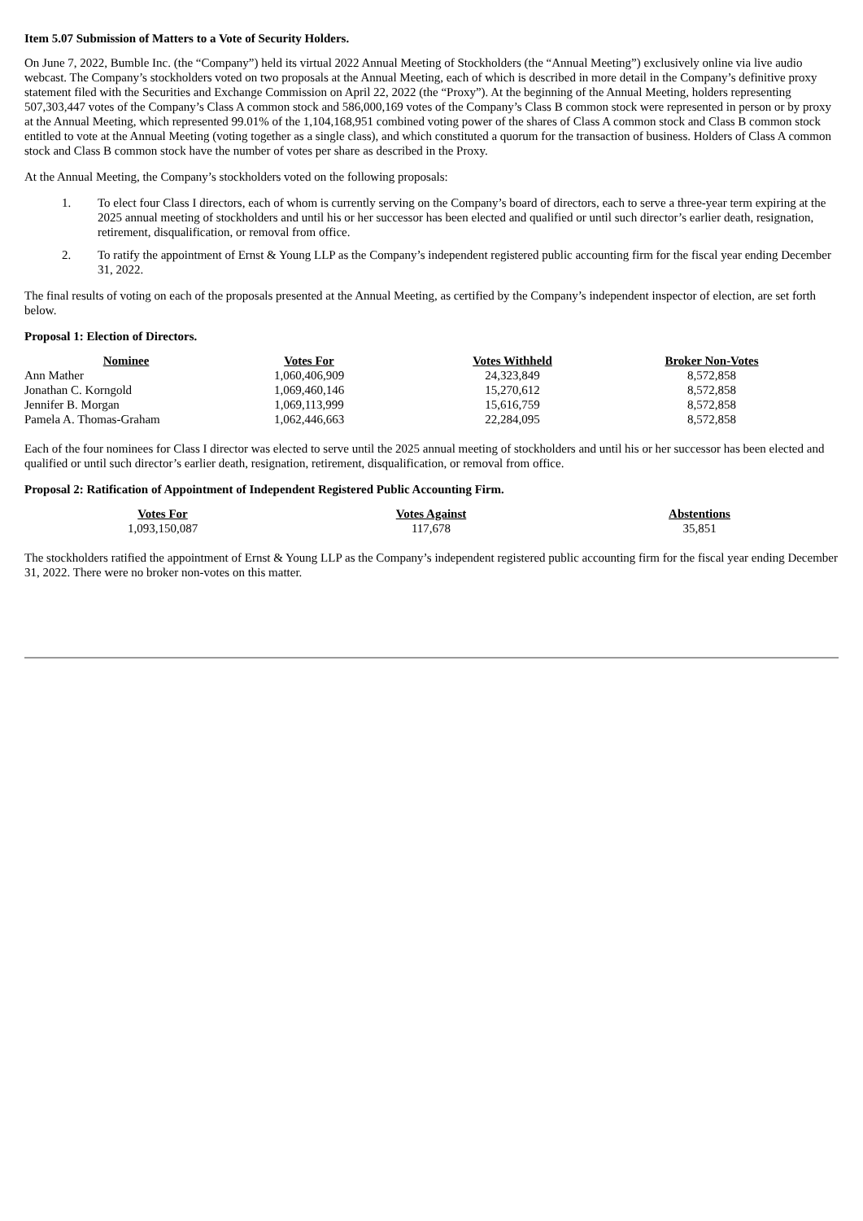Item 5.07 Submission of Matters to a Vote of Security Holders.
On June 7, 2022, Bumble Inc. (the “Company”) held its virtual 2022 Annual Meeting of Stockholders (the “Annual Meeting”) exclusively online via live audio webcast. The Company’s stockholders voted on two proposals at the Annual Meeting, each of which is described in more detail in the Company’s definitive proxy statement filed with the Securities and Exchange Commission on April 22, 2022 (the “Proxy”). At the beginning of the Annual Meeting, holders representing 507,303,447 votes of the Company’s Class A common stock and 586,000,169 votes of the Company’s Class B common stock were represented in person or by proxy at the Annual Meeting, which represented 99.01% of the 1,104,168,951 combined voting power of the shares of Class A common stock and Class B common stock entitled to vote at the Annual Meeting (voting together as a single class), and which constituted a quorum for the transaction of business. Holders of Class A common stock and Class B common stock have the number of votes per share as described in the Proxy.
At the Annual Meeting, the Company’s stockholders voted on the following proposals:
1. To elect four Class I directors, each of whom is currently serving on the Company’s board of directors, each to serve a three-year term expiring at the 2025 annual meeting of stockholders and until his or her successor has been elected and qualified or until such director’s earlier death, resignation, retirement, disqualification, or removal from office.
2. To ratify the appointment of Ernst & Young LLP as the Company’s independent registered public accounting firm for the fiscal year ending December 31, 2022.
The final results of voting on each of the proposals presented at the Annual Meeting, as certified by the Company’s independent inspector of election, are set forth below.
Proposal 1: Election of Directors.
| Nominee | Votes For | Votes Withheld | Broker Non-Votes |
| --- | --- | --- | --- |
| Ann Mather | 1,060,406,909 | 24,323,849 | 8,572,858 |
| Jonathan C. Korngold | 1,069,460,146 | 15,270,612 | 8,572,858 |
| Jennifer B. Morgan | 1,069,113,999 | 15,616,759 | 8,572,858 |
| Pamela A. Thomas-Graham | 1,062,446,663 | 22,284,095 | 8,572,858 |
Each of the four nominees for Class I director was elected to serve until the 2025 annual meeting of stockholders and until his or her successor has been elected and qualified or until such director’s earlier death, resignation, retirement, disqualification, or removal from office.
Proposal 2: Ratification of Appointment of Independent Registered Public Accounting Firm.
| Votes For | Votes Against | Abstentions |
| --- | --- | --- |
| 1,093,150,087 | 117,678 | 35,851 |
The stockholders ratified the appointment of Ernst & Young LLP as the Company’s independent registered public accounting firm for the fiscal year ending December 31, 2022. There were no broker non-votes on this matter.